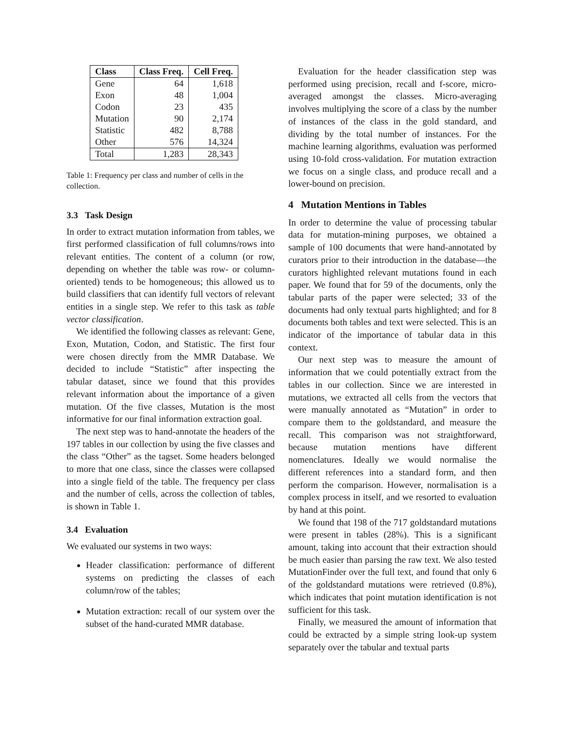| Class | Class Freq. | Cell Freq. |
| --- | --- | --- |
| Gene | 64 | 1,618 |
| Exon | 48 | 1,004 |
| Codon | 23 | 435 |
| Mutation | 90 | 2,174 |
| Statistic | 482 | 8,788 |
| Other | 576 | 14,324 |
| Total | 1,283 | 28,343 |
Table 1: Frequency per class and number of cells in the collection.
3.3 Task Design
In order to extract mutation information from tables, we first performed classification of full columns/rows into relevant entities. The content of a column (or row, depending on whether the table was row- or column-oriented) tends to be homogeneous; this allowed us to build classifiers that can identify full vectors of relevant entities in a single step. We refer to this task as table vector classification.
We identified the following classes as relevant: Gene, Exon, Mutation, Codon, and Statistic. The first four were chosen directly from the MMR Database. We decided to include “Statistic” after inspecting the tabular dataset, since we found that this provides relevant information about the importance of a given mutation. Of the five classes, Mutation is the most informative for our final information extraction goal.
The next step was to hand-annotate the headers of the 197 tables in our collection by using the five classes and the class “Other” as the tagset. Some headers belonged to more that one class, since the classes were collapsed into a single field of the table. The frequency per class and the number of cells, across the collection of tables, is shown in Table 1.
3.4 Evaluation
We evaluated our systems in two ways:
Header classification: performance of different systems on predicting the classes of each column/row of the tables;
Mutation extraction: recall of our system over the subset of the hand-curated MMR database.
Evaluation for the header classification step was performed using precision, recall and f-score, micro-averaged amongst the classes. Micro-averaging involves multiplying the score of a class by the number of instances of the class in the gold standard, and dividing by the total number of instances. For the machine learning algorithms, evaluation was performed using 10-fold cross-validation. For mutation extraction we focus on a single class, and produce recall and a lower-bound on precision.
4 Mutation Mentions in Tables
In order to determine the value of processing tabular data for mutation-mining purposes, we obtained a sample of 100 documents that were hand-annotated by curators prior to their introduction in the database—the curators highlighted relevant mutations found in each paper. We found that for 59 of the documents, only the tabular parts of the paper were selected; 33 of the documents had only textual parts highlighted; and for 8 documents both tables and text were selected. This is an indicator of the importance of tabular data in this context.
Our next step was to measure the amount of information that we could potentially extract from the tables in our collection. Since we are interested in mutations, we extracted all cells from the vectors that were manually annotated as “Mutation” in order to compare them to the goldstandard, and measure the recall. This comparison was not straightforward, because mutation mentions have different nomenclatures. Ideally we would normalise the different references into a standard form, and then perform the comparison. However, normalisation is a complex process in itself, and we resorted to evaluation by hand at this point.
We found that 198 of the 717 goldstandard mutations were present in tables (28%). This is a significant amount, taking into account that their extraction should be much easier than parsing the raw text. We also tested MutationFinder over the full text, and found that only 6 of the goldstandard mutations were retrieved (0.8%), which indicates that point mutation identification is not sufficient for this task.
Finally, we measured the amount of information that could be extracted by a simple string look-up system separately over the tabular and textual parts